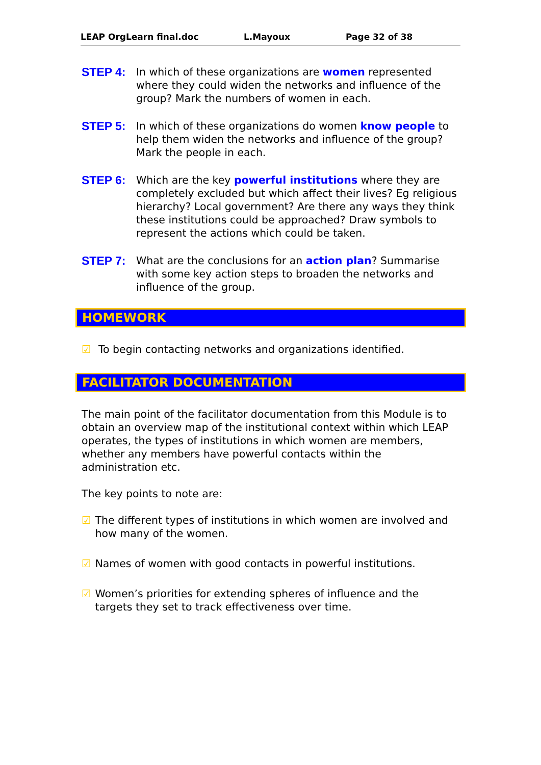LEAP OrgLearn final.doc L.Mayoux Page 32 of 38
STEP 4: In which of these organizations are women represented where they could widen the networks and influence of the group? Mark the numbers of women in each.
STEP 5: In which of these organizations do women know people to help them widen the networks and influence of the group? Mark the people in each.
STEP 6: Which are the key powerful institutions where they are completely excluded but which affect their lives? Eg religious hierarchy? Local government? Are there any ways they think these institutions could be approached? Draw symbols to represent the actions which could be taken.
STEP 7: What are the conclusions for an action plan? Summarise with some key action steps to broaden the networks and influence of the group.
HOMEWORK
☑ To begin contacting networks and organizations identified.
FACILITATOR DOCUMENTATION
The main point of the facilitator documentation from this Module is to obtain an overview map of the institutional context within which LEAP operates, the types of institutions in which women are members, whether any members have powerful contacts within the administration etc.
The key points to note are:
☑ The different types of institutions in which women are involved and how many of the women.
☑ Names of women with good contacts in powerful institutions.
☑ Women’s priorities for extending spheres of influence and the targets they set to track effectiveness over time.